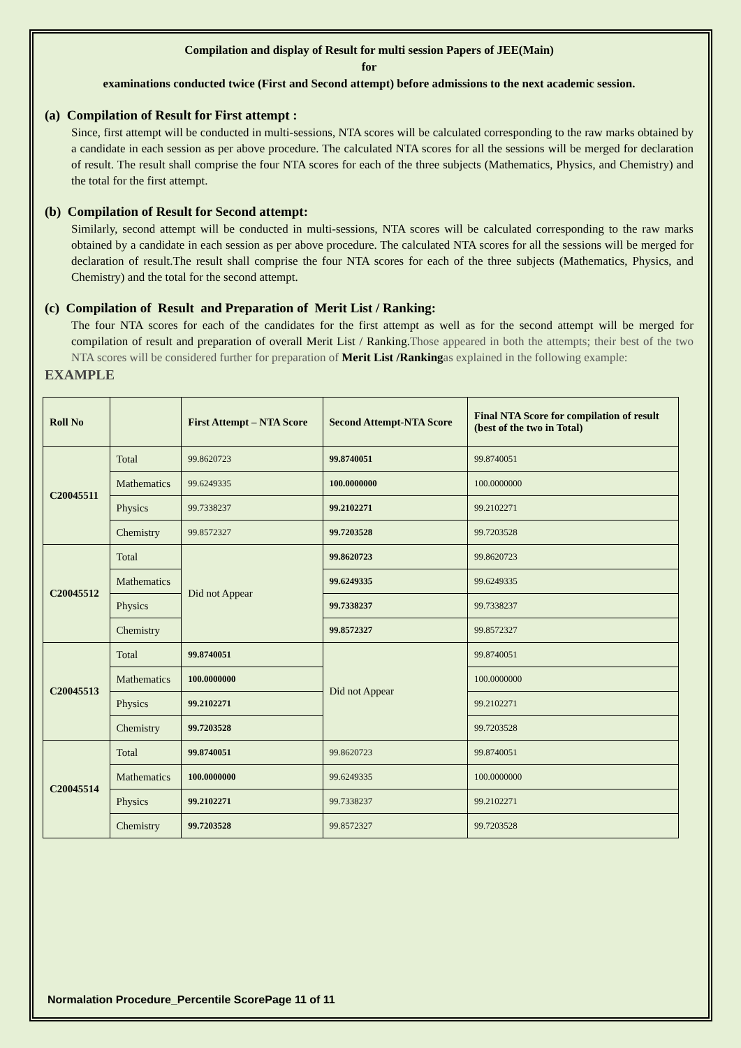Compilation and display of Result for multi session Papers of JEE(Main)
for
examinations conducted twice (First and Second attempt) before admissions to the next academic session.
(a) Compilation of Result for First attempt :
Since, first attempt will be conducted in multi-sessions, NTA scores will be calculated corresponding to the raw marks obtained by a candidate in each session as per above procedure. The calculated NTA scores for all the sessions will be merged for declaration of result. The result shall comprise the four NTA scores for each of the three subjects (Mathematics, Physics, and Chemistry) and the total for the first attempt.
(b) Compilation of Result for Second attempt:
Similarly, second attempt will be conducted in multi-sessions, NTA scores will be calculated corresponding to the raw marks obtained by a candidate in each session as per above procedure. The calculated NTA scores for all the sessions will be merged for declaration of result.The result shall comprise the four NTA scores for each of the three subjects (Mathematics, Physics, and Chemistry) and the total for the second attempt.
(c) Compilation of Result and Preparation of Merit List / Ranking:
The four NTA scores for each of the candidates for the first attempt as well as for the second attempt will be merged for compilation of result and preparation of overall Merit List / Ranking.Those appeared in both the attempts; their best of the two NTA scores will be considered further for preparation of Merit List /Ranking as explained in the following example:
EXAMPLE
| Roll No | | First Attempt – NTA Score | Second Attempt-NTA Score | Final NTA Score for compilation of result (best of the two in Total) |
| --- | --- | --- | --- | --- |
| C20045511 | Total | 99.8620723 | 99.8740051 | 99.8740051 |
| | Mathematics | 99.6249335 | 100.0000000 | 100.0000000 |
| | Physics | 99.7338237 | 99.2102271 | 99.2102271 |
| | Chemistry | 99.8572327 | 99.7203528 | 99.7203528 |
| C20045512 | Total | Did not Appear | 99.8620723 | 99.8620723 |
| | Mathematics | | 99.6249335 | 99.6249335 |
| | Physics | | 99.7338237 | 99.7338237 |
| | Chemistry | | 99.8572327 | 99.8572327 |
| C20045513 | Total | 99.8740051 | Did not Appear | 99.8740051 |
| | Mathematics | 100.0000000 | | 100.0000000 |
| | Physics | 99.2102271 | | 99.2102271 |
| | Chemistry | 99.7203528 | | 99.7203528 |
| C20045514 | Total | 99.8740051 | 99.8620723 | 99.8740051 |
| | Mathematics | 100.0000000 | 99.6249335 | 100.0000000 |
| | Physics | 99.2102271 | 99.7338237 | 99.2102271 |
| | Chemistry | 99.7203528 | 99.8572327 | 99.7203528 |
Normalation Procedure_Percentile ScorePage 11 of 11